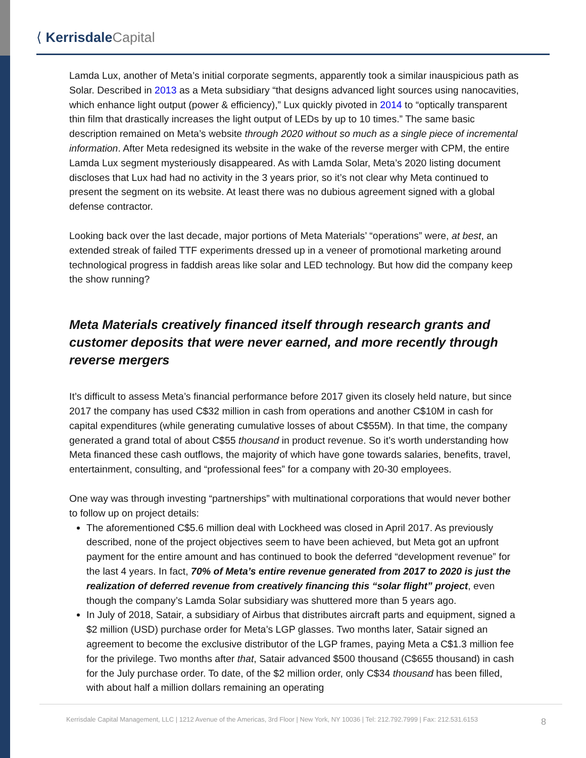⟨ Kerrisdale Capital
Lamda Lux, another of Meta’s initial corporate segments, apparently took a similar inauspicious path as Solar. Described in 2013 as a Meta subsidiary “that designs advanced light sources using nanocavities, which enhance light output (power & efficiency),” Lux quickly pivoted in 2014 to “optically transparent thin film that drastically increases the light output of LEDs by up to 10 times.” The same basic description remained on Meta’s website through 2020 without so much as a single piece of incremental information. After Meta redesigned its website in the wake of the reverse merger with CPM, the entire Lamda Lux segment mysteriously disappeared. As with Lamda Solar, Meta’s 2020 listing document discloses that Lux had had no activity in the 3 years prior, so it’s not clear why Meta continued to present the segment on its website. At least there was no dubious agreement signed with a global defense contractor.
Looking back over the last decade, major portions of Meta Materials’ “operations” were, at best, an extended streak of failed TTF experiments dressed up in a veneer of promotional marketing around technological progress in faddish areas like solar and LED technology. But how did the company keep the show running?
Meta Materials creatively financed itself through research grants and customer deposits that were never earned, and more recently through reverse mergers
It’s difficult to assess Meta’s financial performance before 2017 given its closely held nature, but since 2017 the company has used C$32 million in cash from operations and another C$10M in cash for capital expenditures (while generating cumulative losses of about C$55M). In that time, the company generated a grand total of about C$55 thousand in product revenue. So it’s worth understanding how Meta financed these cash outflows, the majority of which have gone towards salaries, benefits, travel, entertainment, consulting, and “professional fees” for a company with 20-30 employees.
One way was through investing “partnerships” with multinational corporations that would never bother to follow up on project details:
The aforementioned C$5.6 million deal with Lockheed was closed in April 2017. As previously described, none of the project objectives seem to have been achieved, but Meta got an upfront payment for the entire amount and has continued to book the deferred “development revenue” for the last 4 years. In fact, 70% of Meta’s entire revenue generated from 2017 to 2020 is just the realization of deferred revenue from creatively financing this “solar flight” project, even though the company’s Lamda Solar subsidiary was shuttered more than 5 years ago.
In July of 2018, Satair, a subsidiary of Airbus that distributes aircraft parts and equipment, signed a $2 million (USD) purchase order for Meta’s LGP glasses. Two months later, Satair signed an agreement to become the exclusive distributor of the LGP frames, paying Meta a C$1.3 million fee for the privilege. Two months after that, Satair advanced $500 thousand (C$655 thousand) in cash for the July purchase order. To date, of the $2 million order, only C$34 thousand has been filled, with about half a million dollars remaining an operating
Kerrisdale Capital Management, LLC | 1212 Avenue of the Americas, 3rd Floor | New York, NY 10036 | Tel: 212.792.7999 | Fax: 212.531.6153
8